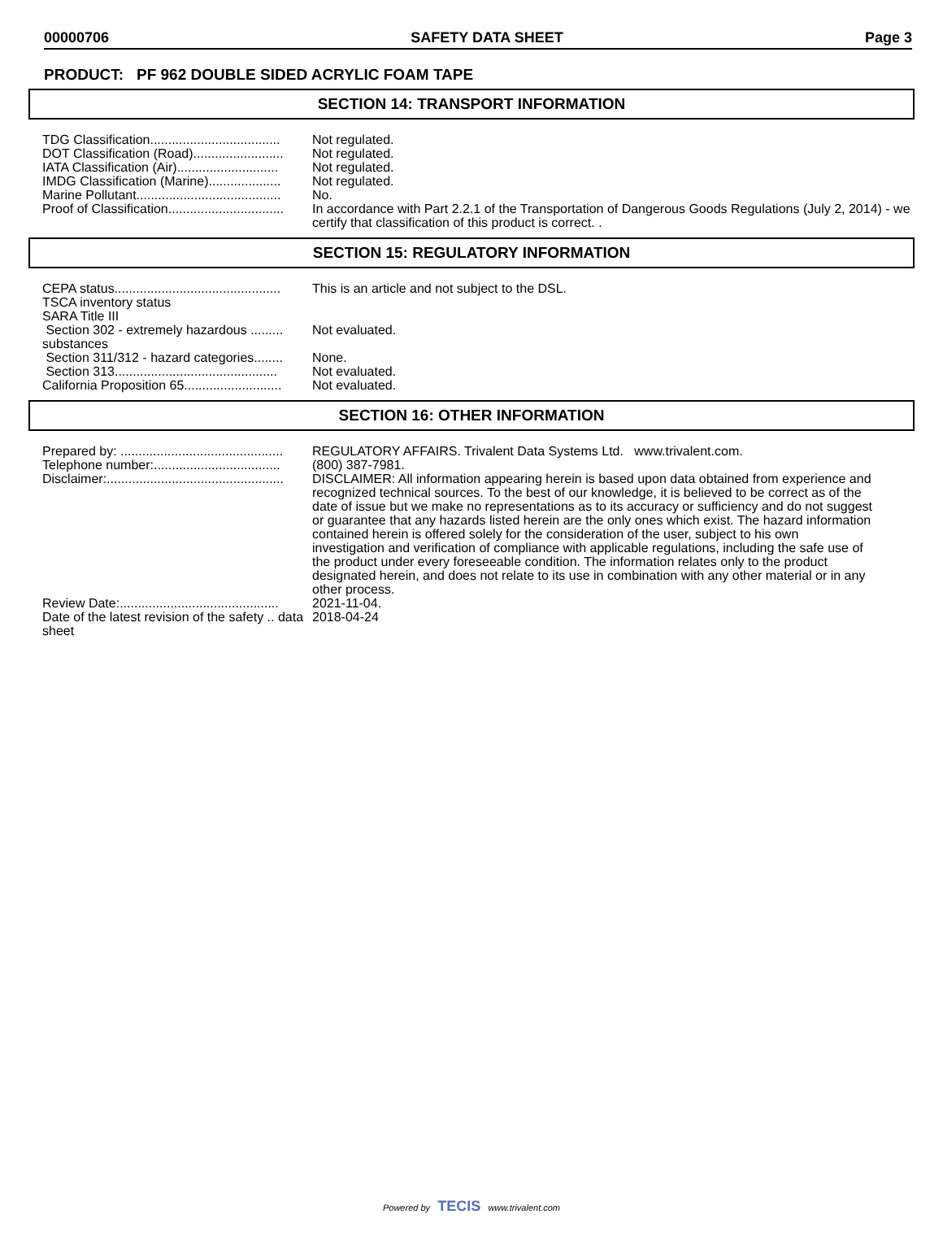00000706 SAFETY DATA SHEET Page 3
PRODUCT: PF 962 DOUBLE SIDED ACRYLIC FOAM TAPE
SECTION 14: TRANSPORT INFORMATION
| TDG Classification.................................... | Not regulated. |
| DOT Classification (Road)......................... | Not regulated. |
| IATA Classification (Air)............................ | Not regulated. |
| IMDG Classification (Marine).................... | Not regulated. |
| Marine Pollutant........................................ | No. |
| Proof of Classification................................ | In accordance with Part 2.2.1 of the Transportation of Dangerous Goods Regulations (July 2, 2014) - we certify that classification of this product is correct. . |
SECTION 15: REGULATORY INFORMATION
| CEPA status.............................................. | This is an article and not subject to the DSL. |
| TSCA inventory status | |
| SARA Title III | |
| Section 302 - extremely hazardous ......... substances | Not evaluated. |
| Section 311/312 - hazard categories........ | None. |
| Section 313............................................. | Not evaluated. |
| California Proposition 65........................... | Not evaluated. |
SECTION 16: OTHER INFORMATION
| Prepared by: ............................................. | REGULATORY AFFAIRS. Trivalent Data Systems Ltd. www.trivalent.com. |
| Telephone number:................................... | (800) 387-7981. |
| Disclaimer:................................................. | DISCLAIMER: All information appearing herein is based upon data obtained from experience and recognized technical sources. To the best of our knowledge, it is believed to be correct as of the date of issue but we make no representations as to its accuracy or sufficiency and do not suggest or guarantee that any hazards listed herein are the only ones which exist. The hazard information contained herein is offered solely for the consideration of the user, subject to his own investigation and verification of compliance with applicable regulations, including the safe use of the product under every foreseeable condition. The information relates only to the product designated herein, and does not relate to its use in combination with any other material or in any other process. |
| Review Date:............................................ | 2021-11-04. |
| Date of the latest revision of the safety .. data sheet | 2018-04-24 |
Powered by TECIS www.trivalent.com